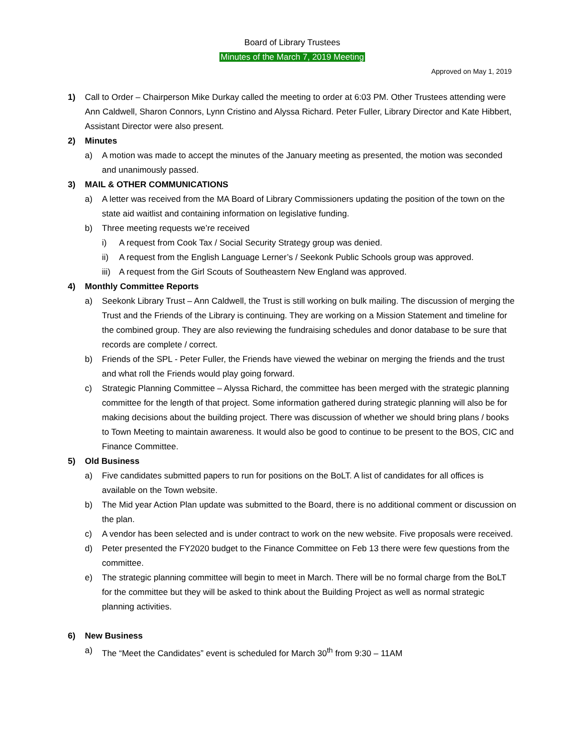Board of Library Trustees
Minutes of the March 7, 2019 Meeting
Approved on May 1, 2019
1) Call to Order – Chairperson Mike Durkay called the meeting to order at 6:03 PM. Other Trustees attending were Ann Caldwell, Sharon Connors, Lynn Cristino and Alyssa Richard. Peter Fuller, Library Director and Kate Hibbert, Assistant Director were also present.
2) Minutes
a) A motion was made to accept the minutes of the January meeting as presented, the motion was seconded and unanimously passed.
3) MAIL & OTHER COMMUNICATIONS
a) A letter was received from the MA Board of Library Commissioners updating the position of the town on the state aid waitlist and containing information on legislative funding.
b) Three meeting requests we’re received
i) A request from Cook Tax / Social Security Strategy group was denied.
ii) A request from the English Language Lerner’s / Seekonk Public Schools group was approved.
iii) A request from the Girl Scouts of Southeastern New England was approved.
4) Monthly Committee Reports
a) Seekonk Library Trust – Ann Caldwell, the Trust is still working on bulk mailing. The discussion of merging the Trust and the Friends of the Library is continuing. They are working on a Mission Statement and timeline for the combined group. They are also reviewing the fundraising schedules and donor database to be sure that records are complete / correct.
b) Friends of the SPL - Peter Fuller, the Friends have viewed the webinar on merging the friends and the trust and what roll the Friends would play going forward.
c) Strategic Planning Committee – Alyssa Richard, the committee has been merged with the strategic planning committee for the length of that project. Some information gathered during strategic planning will also be for making decisions about the building project. There was discussion of whether we should bring plans / books to Town Meeting to maintain awareness. It would also be good to continue to be present to the BOS, CIC and Finance Committee.
5) Old Business
a) Five candidates submitted papers to run for positions on the BoLT. A list of candidates for all offices is available on the Town website.
b) The Mid year Action Plan update was submitted to the Board, there is no additional comment or discussion on the plan.
c) A vendor has been selected and is under contract to work on the new website. Five proposals were received.
d) Peter presented the FY2020 budget to the Finance Committee on Feb 13 there were few questions from the committee.
e) The strategic planning committee will begin to meet in March. There will be no formal charge from the BoLT for the committee but they will be asked to think about the Building Project as well as normal strategic planning activities.
6) New Business
a) The “Meet the Candidates” event is scheduled for March 30<sup>th</sup> from 9:30 – 11AM